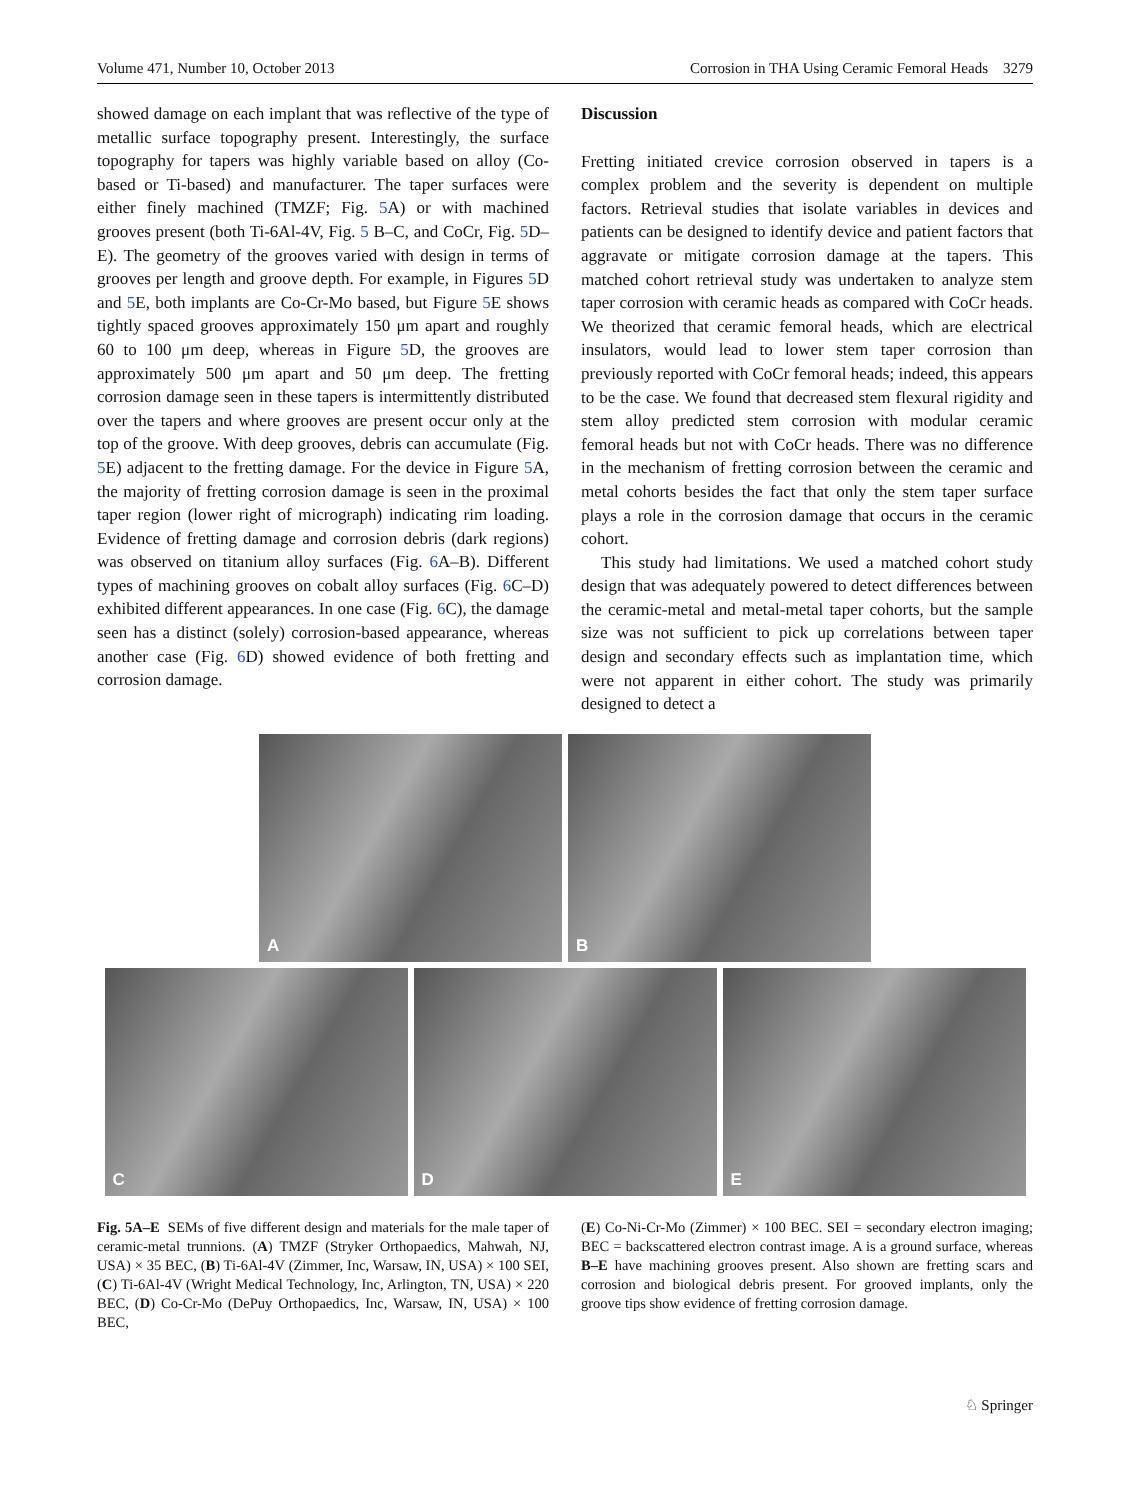Volume 471, Number 10, October 2013 Corrosion in THA Using Ceramic Femoral Heads 3279
showed damage on each implant that was reflective of the type of metallic surface topography present. Interestingly, the surface topography for tapers was highly variable based on alloy (Co-based or Ti-based) and manufacturer. The taper surfaces were either finely machined (TMZF; Fig. 5 A) or with machined grooves present (both Ti-6Al-4V, Fig. 5 B–C, and CoCr, Fig. 5 D–E). The geometry of the grooves varied with design in terms of grooves per length and groove depth. For example, in Figures 5 D and 5 E, both implants are Co-Cr-Mo based, but Figure 5 E shows tightly spaced grooves approximately 150 μm apart and roughly 60 to 100 μm deep, whereas in Figure 5 D, the grooves are approximately 500 μm apart and 50 μm deep. The fretting corrosion damage seen in these tapers is intermittently distributed over the tapers and where grooves are present occur only at the top of the groove. With deep grooves, debris can accumulate (Fig. 5 E) adjacent to the fretting damage. For the device in Figure 5 A, the majority of fretting corrosion damage is seen in the proximal taper region (lower right of micrograph) indicating rim loading. Evidence of fretting damage and corrosion debris (dark regions) was observed on titanium alloy surfaces (Fig. 6 A–B). Different types of machining grooves on cobalt alloy surfaces (Fig. 6 C–D) exhibited different appearances. In one case (Fig. 6 C), the damage seen has a distinct (solely) corrosion-based appearance, whereas another case (Fig. 6 D) showed evidence of both fretting and corrosion damage.
Discussion
Fretting initiated crevice corrosion observed in tapers is a complex problem and the severity is dependent on multiple factors. Retrieval studies that isolate variables in devices and patients can be designed to identify device and patient factors that aggravate or mitigate corrosion damage at the tapers. This matched cohort retrieval study was undertaken to analyze stem taper corrosion with ceramic heads as compared with CoCr heads. We theorized that ceramic femoral heads, which are electrical insulators, would lead to lower stem taper corrosion than previously reported with CoCr femoral heads; indeed, this appears to be the case. We found that decreased stem flexural rigidity and stem alloy predicted stem corrosion with modular ceramic femoral heads but not with CoCr heads. There was no difference in the mechanism of fretting corrosion between the ceramic and metal cohorts besides the fact that only the stem taper surface plays a role in the corrosion damage that occurs in the ceramic cohort.
This study had limitations. We used a matched cohort study design that was adequately powered to detect differences between the ceramic-metal and metal-metal taper cohorts, but the sample size was not sufficient to pick up correlations between taper design and secondary effects such as implantation time, which were not apparent in either cohort. The study was primarily designed to detect a
A
B
C
D
E
Fig. 5A–E SEMs of five different design and materials for the male taper of ceramic-metal trunnions. (A) TMZF (Stryker Orthopaedics, Mahwah, NJ, USA) × 35 BEC, (B) Ti-6Al-4V (Zimmer, Inc, Warsaw, IN, USA) × 100 SEI, (C) Ti-6Al-4V (Wright Medical Technology, Inc, Arlington, TN, USA) × 220 BEC, (D) Co-Cr-Mo (DePuy Orthopaedics, Inc, Warsaw, IN, USA) × 100 BEC,
(E) Co-Ni-Cr-Mo (Zimmer) × 100 BEC. SEI = secondary electron imaging; BEC = backscattered electron contrast image. A is a ground surface, whereas B–E have machining grooves present. Also shown are fretting scars and corrosion and biological debris present. For grooved implants, only the groove tips show evidence of fretting corrosion damage.
♘ Springer